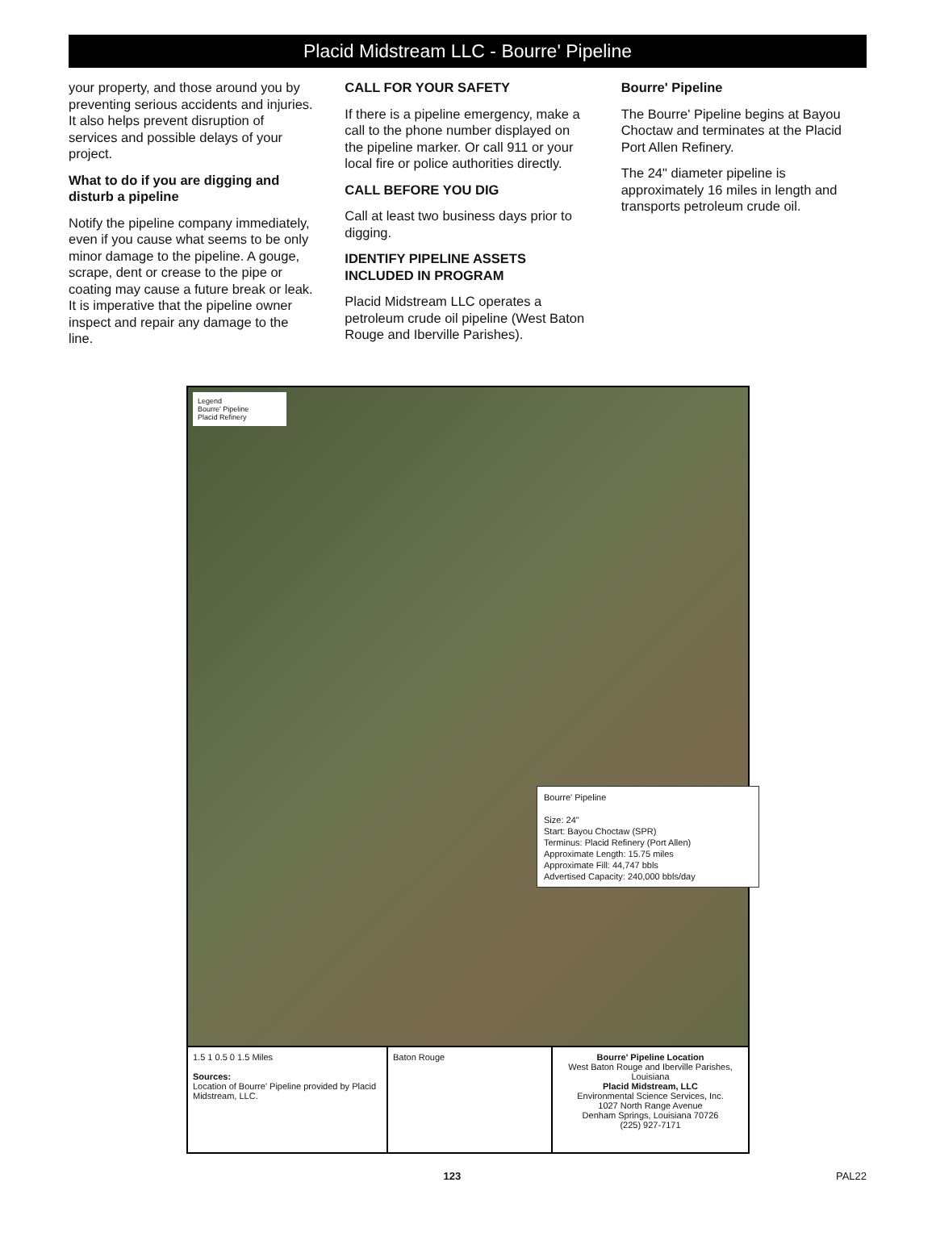Placid Midstream LLC - Bourre' Pipeline
your property, and those around you by preventing serious accidents and injuries. It also helps prevent disruption of services and possible delays of your project.
What to do if you are digging and disturb a pipeline
Notify the pipeline company immediately, even if you cause what seems to be only minor damage to the pipeline. A gouge, scrape, dent or crease to the pipe or coating may cause a future break or leak. It is imperative that the pipeline owner inspect and repair any damage to the line.
CALL FOR YOUR SAFETY
If there is a pipeline emergency, make a call to the phone number displayed on the pipeline marker. Or call 911 or your local fire or police authorities directly.
CALL BEFORE YOU DIG
Call at least two business days prior to digging.
IDENTIFY PIPELINE ASSETS INCLUDED IN PROGRAM
Placid Midstream LLC operates a petroleum crude oil pipeline (West Baton Rouge and Iberville Parishes).
Bourre' Pipeline
The Bourre' Pipeline begins at Bayou Choctaw and terminates at the Placid Port Allen Refinery.
The 24" diameter pipeline is approximately 16 miles in length and transports petroleum crude oil.
Legend
Bourre' Pipeline
Placid Refinery
Bourre' Pipeline
Size: 24"
Start: Bayou Choctaw (SPR)
Terminus: Placid Refinery (Port Allen)
Approximate Length: 15.75 miles
Approximate Fill: 44,747 bbls
Advertised Capacity: 240,000 bbls/day
1.5 1 0.5 0 1.5 Miles
Sources:
Location of Bourre' Pipeline provided by Placid Midstream, LLC.
Baton Rouge Bourre' Pipeline Location
West Baton Rouge and Iberville Parishes, Louisiana
Placid Midstream, LLC
Environmental Science Services, Inc.
1027 North Range Avenue
Denham Springs, Louisiana 70726
(225) 927-7171
123 PAL22